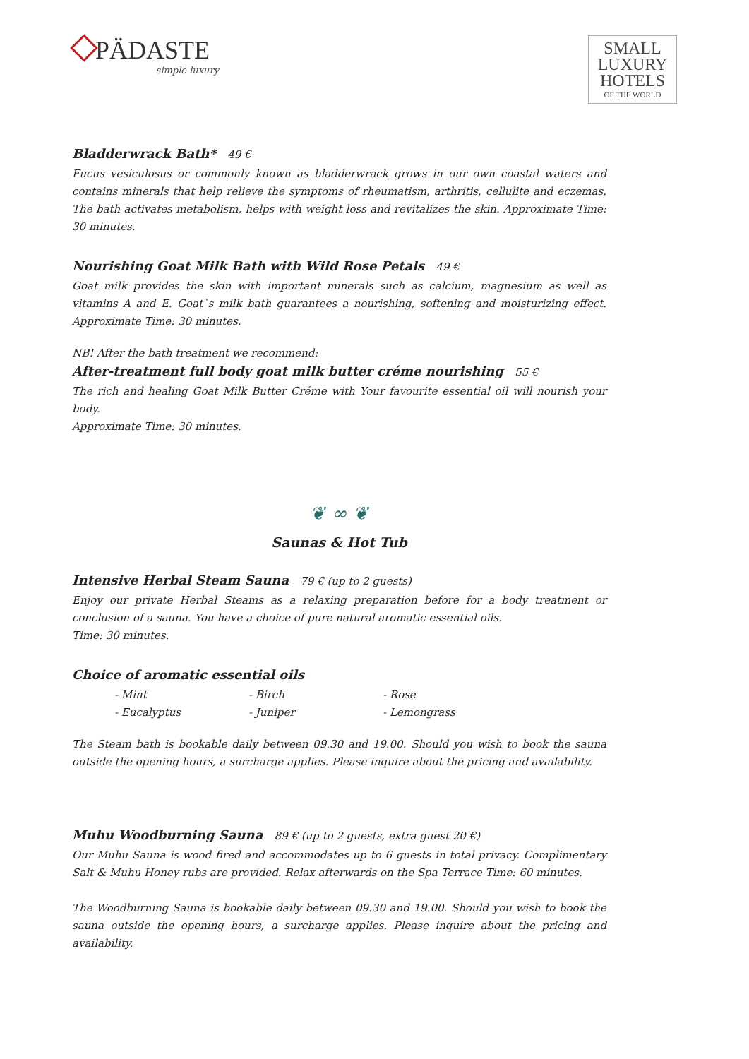PÄDASTE
simple luxury
SMALL
LUXURY
HOTELS
OF THE WORLD
Bladderwrack Bath* 49 €
Fucus vesiculosus or commonly known as bladderwrack grows in our own coastal waters and contains minerals that help relieve the symptoms of rheumatism, arthritis, cellulite and eczemas. The bath activates metabolism, helps with weight loss and revitalizes the skin. Approximate Time: 30 minutes.
Nourishing Goat Milk Bath with Wild Rose Petals 49 €
Goat milk provides the skin with important minerals such as calcium, magnesium as well as vitamins A and E. Goat`s milk bath guarantees a nourishing, softening and moisturizing effect. Approximate Time: 30 minutes.
NB! After the bath treatment we recommend:
After-treatment full body goat milk butter créme nourishing 55 €
The rich and healing Goat Milk Butter Créme with Your favourite essential oil will nourish your body.
Approximate Time: 30 minutes.
❦ ∞ ❦
Saunas & Hot Tub
Intensive Herbal Steam Sauna 79 € (up to 2 guests)
Enjoy our private Herbal Steams as a relaxing preparation before for a body treatment or conclusion of a sauna. You have a choice of pure natural aromatic essential oils.
Time: 30 minutes.
Choice of aromatic essential oils
| - Mint | - Birch | - Rose |
| - Eucalyptus | - Juniper | - Lemongrass |
The Steam bath is bookable daily between 09.30 and 19.00. Should you wish to book the sauna outside the opening hours, a surcharge applies. Please inquire about the pricing and availability.
Muhu Woodburning Sauna 89 € (up to 2 guests, extra guest 20 €)
Our Muhu Sauna is wood fired and accommodates up to 6 guests in total privacy. Complimentary Salt & Muhu Honey rubs are provided. Relax afterwards on the Spa Terrace Time: 60 minutes.
The Woodburning Sauna is bookable daily between 09.30 and 19.00. Should you wish to book the sauna outside the opening hours, a surcharge applies. Please inquire about the pricing and availability.